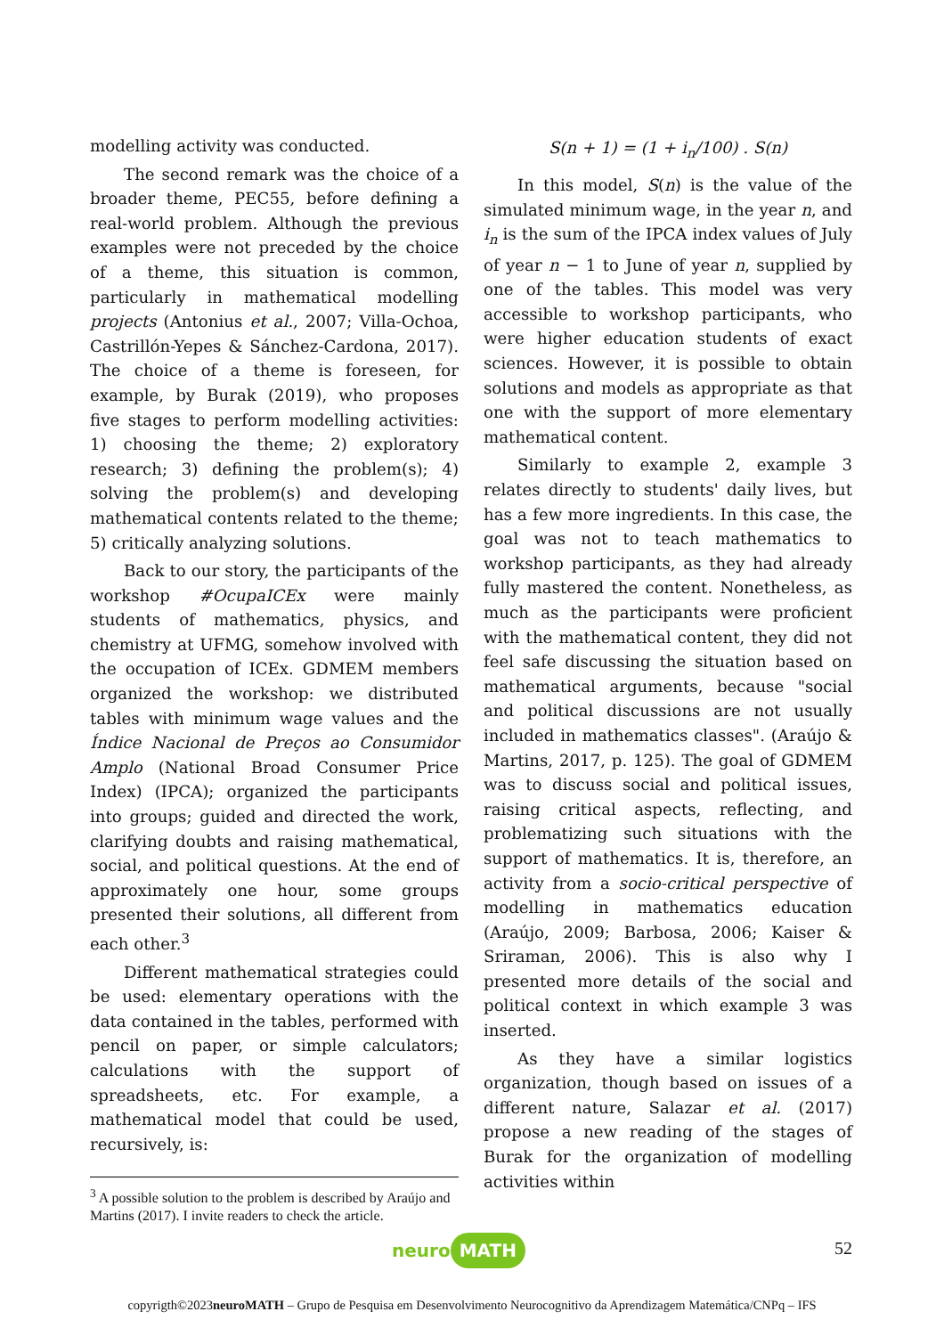modelling activity was conducted.
The second remark was the choice of a broader theme, PEC55, before defining a real-world problem. Although the previous examples were not preceded by the choice of a theme, this situation is common, particularly in mathematical modelling projects (Antonius et al., 2007; Villa-Ochoa, Castrillón-Yepes & Sánchez-Cardona, 2017). The choice of a theme is foreseen, for example, by Burak (2019), who proposes five stages to perform modelling activities: 1) choosing the theme; 2) exploratory research; 3) defining the problem(s); 4) solving the problem(s) and developing mathematical contents related to the theme; 5) critically analyzing solutions.
Back to our story, the participants of the workshop #OcupaICEx were mainly students of mathematics, physics, and chemistry at UFMG, somehow involved with the occupation of ICEx. GDMEM members organized the workshop: we distributed tables with minimum wage values and the Índice Nacional de Preços ao Consumidor Amplo (National Broad Consumer Price Index) (IPCA); organized the participants into groups; guided and directed the work, clarifying doubts and raising mathematical, social, and political questions. At the end of approximately one hour, some groups presented their solutions, all different from each other.<sup>3</sup>
Different mathematical strategies could be used: elementary operations with the data contained in the tables, performed with pencil on paper, or simple calculators; calculations with the support of spreadsheets, etc. For example, a mathematical model that could be used, recursively, is:
S(n + 1) = (1 + i<sub>n</sub>/100) . S(n)
In this model, S(n) is the value of the simulated minimum wage, in the year n, and i<sub>n</sub> is the sum of the IPCA index values of July of year n − 1 to June of year n, supplied by one of the tables. This model was very accessible to workshop participants, who were higher education students of exact sciences. However, it is possible to obtain solutions and models as appropriate as that one with the support of more elementary mathematical content.
Similarly to example 2, example 3 relates directly to students' daily lives, but has a few more ingredients. In this case, the goal was not to teach mathematics to workshop participants, as they had already fully mastered the content. Nonetheless, as much as the participants were proficient with the mathematical content, they did not feel safe discussing the situation based on mathematical arguments, because "social and political discussions are not usually included in mathematics classes". (Araújo & Martins, 2017, p. 125). The goal of GDMEM was to discuss social and political issues, raising critical aspects, reflecting, and problematizing such situations with the support of mathematics. It is, therefore, an activity from a socio-critical perspective of modelling in mathematics education (Araújo, 2009; Barbosa, 2006; Kaiser & Sriraman, 2006). This is also why I presented more details of the social and political context in which example 3 was inserted.
As they have a similar logistics organization, though based on issues of a different nature, Salazar et al. (2017) propose a new reading of the stages of Burak for the organization of modelling activities within
<sup>3</sup> A possible solution to the problem is described by Araújo and Martins (2017). I invite readers to check the article.
52 neuro MATH
copyrigth©2023neuroMATH – Grupo de Pesquisa em Desenvolvimento Neurocognitivo da Aprendizagem Matemática/CNPq – IFS